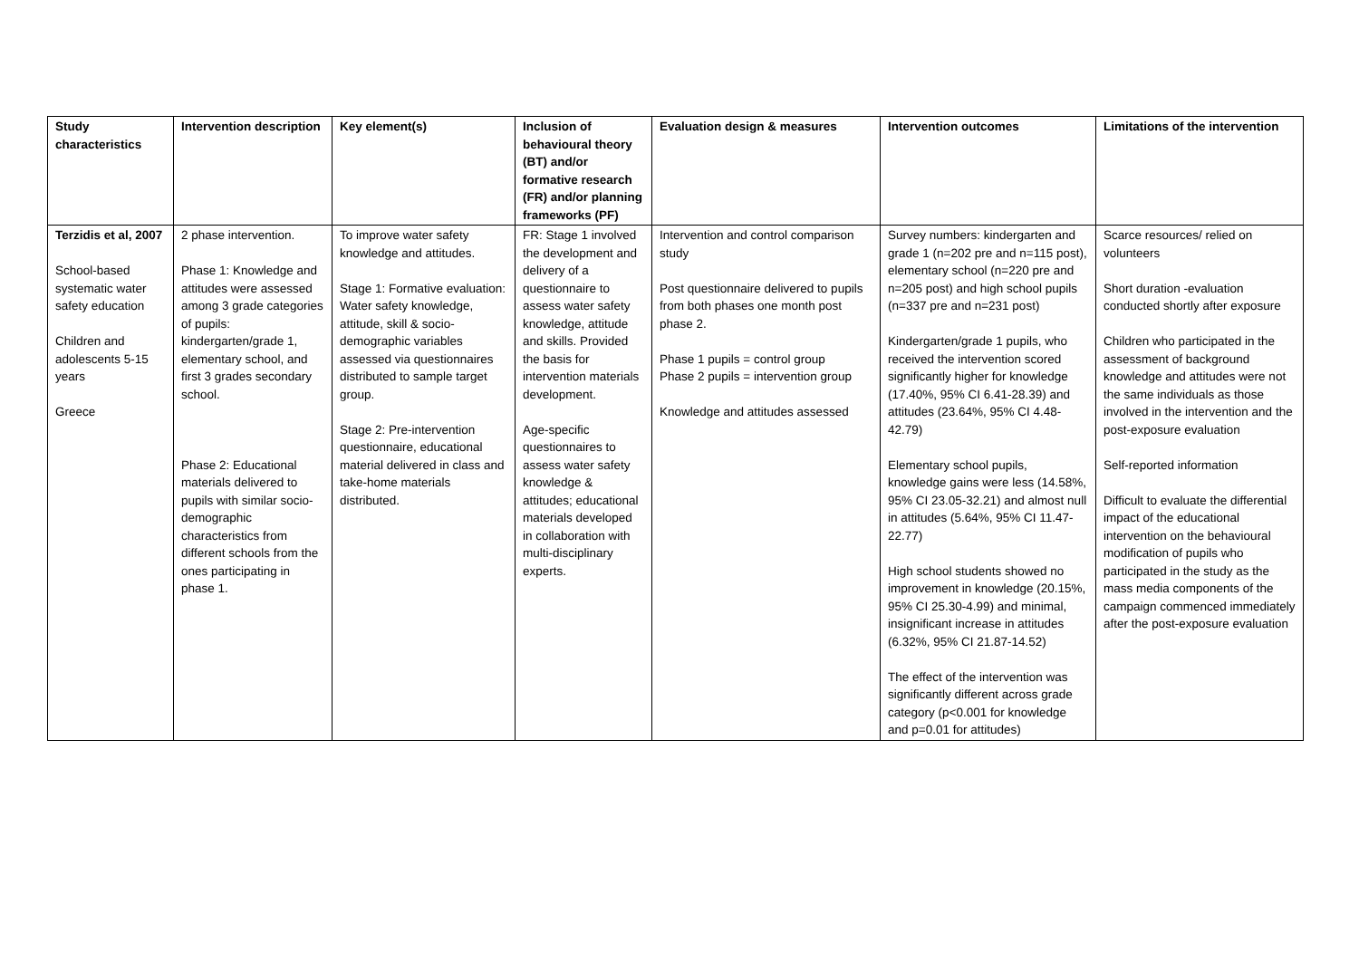| Study characteristics | Intervention description | Key element(s) | Inclusion of behavioural theory (BT) and/or formative research (FR) and/or planning frameworks (PF) | Evaluation design & measures | Intervention outcomes | Limitations of the intervention |
| --- | --- | --- | --- | --- | --- | --- |
| Terzidis et al, 2007 School-based systematic water safety education Children and adolescents 5-15 years Greece | 2 phase intervention. Phase 1: Knowledge and attitudes were assessed among 3 grade categories of pupils: kindergarten/grade 1, elementary school, and first 3 grades secondary school. Phase 2: Educational materials delivered to pupils with similar socio-demographic characteristics from different schools from the ones participating in phase 1. | To improve water safety knowledge and attitudes. Stage 1: Formative evaluation: Water safety knowledge, attitude, skill & socio-demographic variables assessed via questionnaires distributed to sample target group. Stage 2: Pre-intervention questionnaire, educational material delivered in class and take-home materials distributed. | FR: Stage 1 involved the development and delivery of a questionnaire to assess water safety knowledge, attitude and skills. Provided the basis for intervention materials development. Age-specific questionnaires to assess water safety knowledge & attitudes; educational materials developed in collaboration with multi-disciplinary experts. | Intervention and control comparison study Post questionnaire delivered to pupils from both phases one month post phase 2. Phase 1 pupils = control group Phase 2 pupils = intervention group Knowledge and attitudes assessed | Survey numbers: kindergarten and grade 1 (n=202 pre and n=115 post), elementary school (n=220 pre and n=205 post) and high school pupils (n=337 pre and n=231 post) Kindergarten/grade 1 pupils, who received the intervention scored significantly higher for knowledge (17.40%, 95% CI 6.41-28.39) and attitudes (23.64%, 95% CI 4.48-42.79) Elementary school pupils, knowledge gains were less (14.58%, 95% CI 23.05-32.21) and almost null in attitudes (5.64%, 95% CI 11.47-22.77) High school students showed no improvement in knowledge (20.15%, 95% CI 25.30-4.99) and minimal, insignificant increase in attitudes (6.32%, 95% CI 21.87-14.52) The effect of the intervention was significantly different across grade category (p<0.001 for knowledge and p=0.01 for attitudes) | Scarce resources/ relied on volunteers Short duration -evaluation conducted shortly after exposure Children who participated in the assessment of background knowledge and attitudes were not the same individuals as those involved in the intervention and the post-exposure evaluation Self-reported information Difficult to evaluate the differential impact of the educational intervention on the behavioural modification of pupils who participated in the study as the mass media components of the campaign commenced immediately after the post-exposure evaluation |